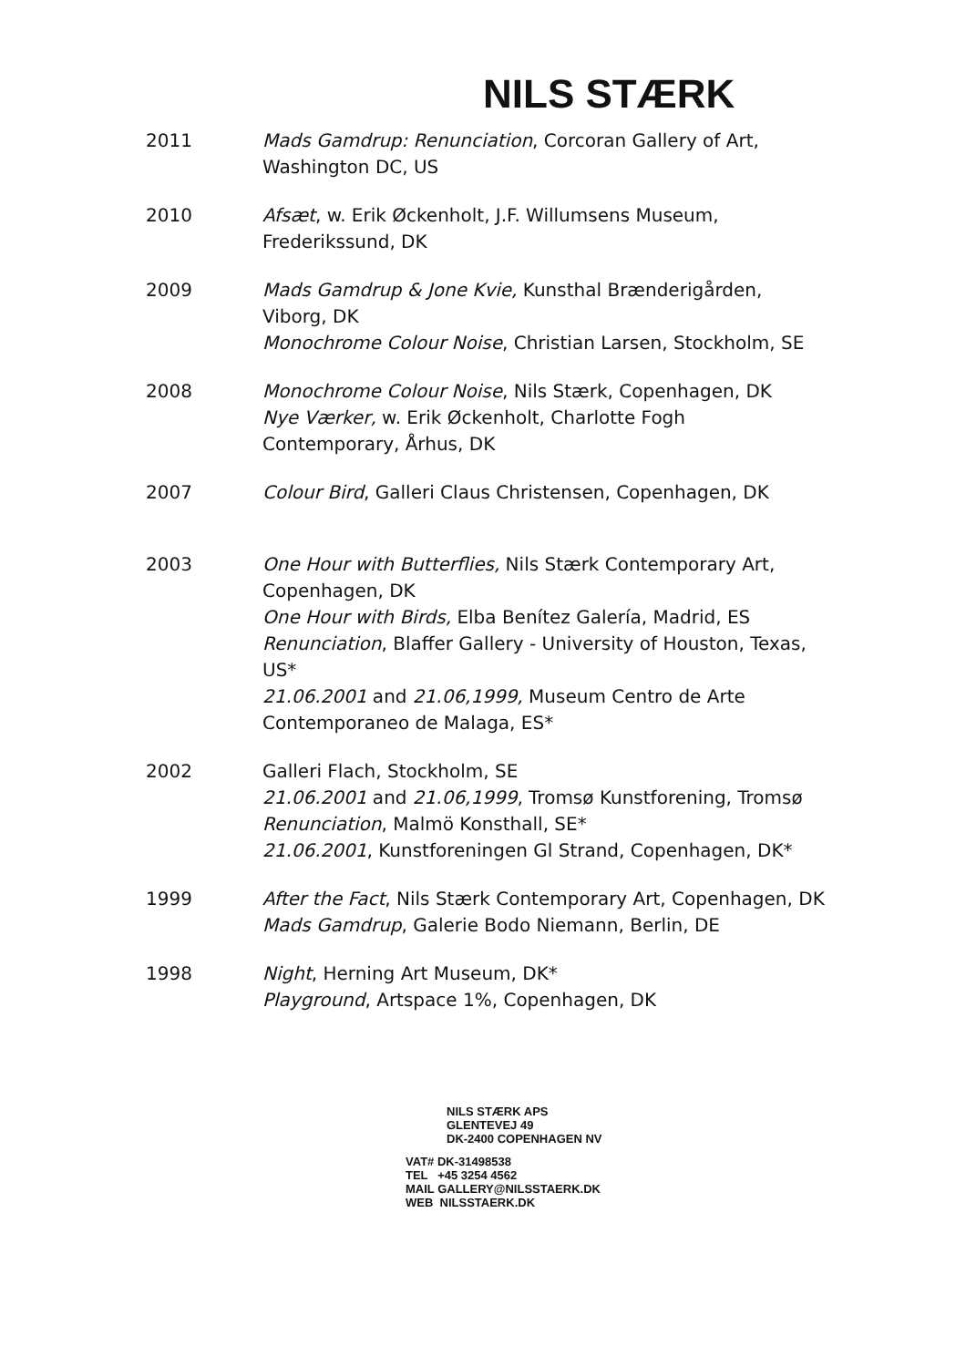NILS STÆRK
2011 Mads Gamdrup: Renunciation, Corcoran Gallery of Art,
Washington DC, US
2010 Afsæt, w. Erik Øckenholt, J.F. Willumsens Museum,
Frederikssund, DK
2009 Mads Gamdrup & Jone Kvie, Kunsthal Brænderigården,
Viborg, DK
Monochrome Colour Noise, Christian Larsen, Stockholm, SE
2008 Monochrome Colour Noise, Nils Stærk, Copenhagen, DK
Nye Værker, w. Erik Øckenholt, Charlotte Fogh
Contemporary, Århus, DK
2007 Colour Bird, Galleri Claus Christensen, Copenhagen, DK
2003 One Hour with Butterflies, Nils Stærk Contemporary Art,
Copenhagen, DK
One Hour with Birds, Elba Benítez Galería, Madrid, ES
Renunciation, Blaffer Gallery - University of Houston, Texas,
US*
21.06.2001 and 21.06,1999, Museum Centro de Arte
Contemporaneo de Malaga, ES*
2002 Galleri Flach, Stockholm, SE
21.06.2001 and 21.06,1999, Tromsø Kunstforening, Tromsø
Renunciation, Malmö Konsthall, SE*
21.06.2001, Kunstforeningen Gl Strand, Copenhagen, DK*
1999 After the Fact, Nils Stærk Contemporary Art, Copenhagen, DK
Mads Gamdrup, Galerie Bodo Niemann, Berlin, DE
1998 Night, Herning Art Museum, DK*
Playground, Artspace 1%, Copenhagen, DK
NILS STÆRK APS
GLENTEVEJ 49
DK-2400 COPENHAGEN NV
VAT# DK-31498538
TEL +45 3254 4562
MAIL GALLERY@NILSSTAERK.DK
WEB NILSSTAERK.DK